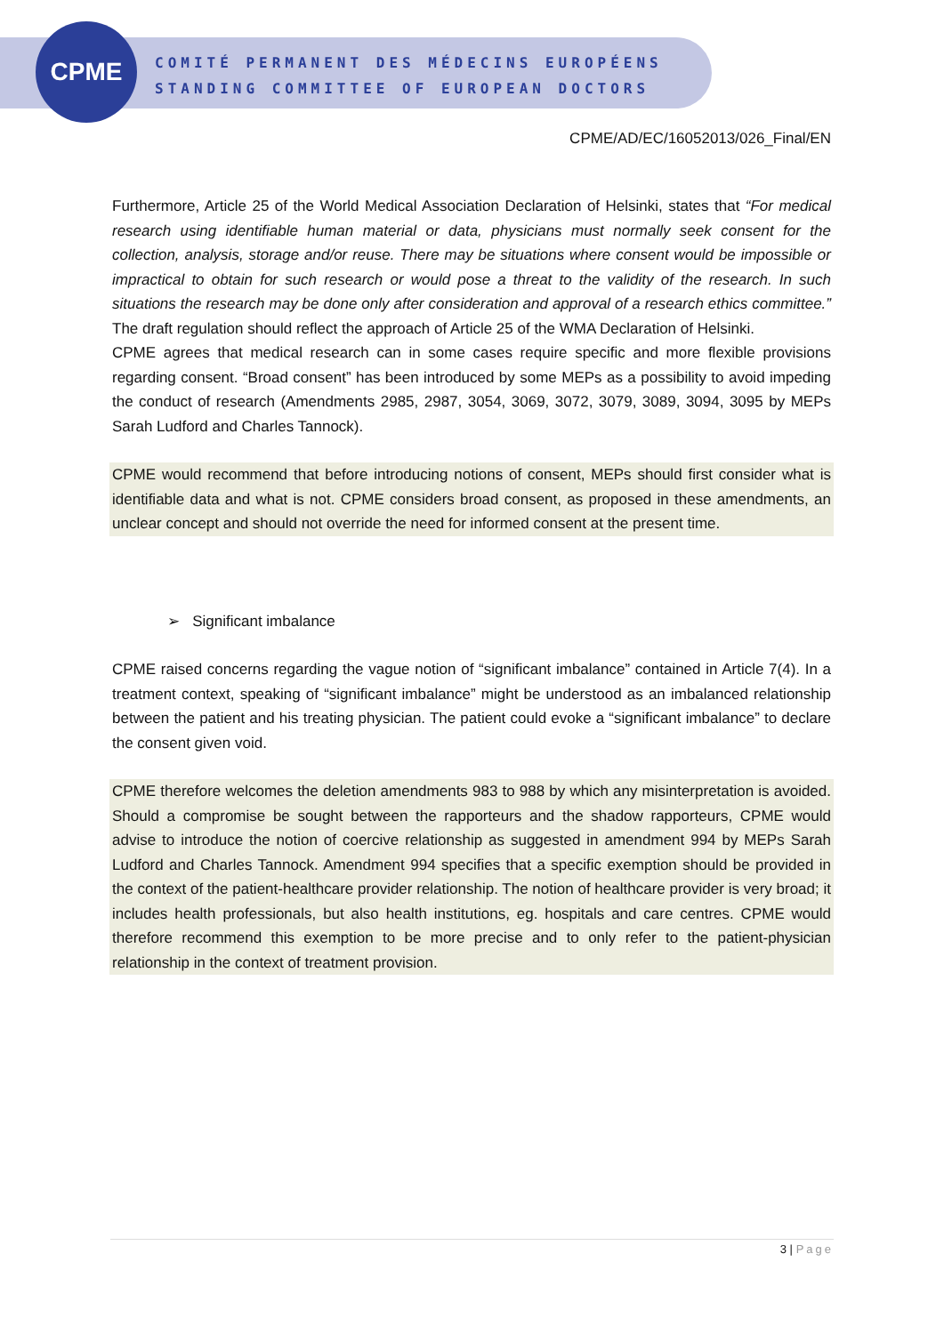CPME
COMITÉ PERMANENT DES MÉDECINS EUROPÉENS
STANDING COMMITTEE OF EUROPEAN DOCTORS
CPME/AD/EC/16052013/026_Final/EN
Furthermore, Article 25 of the World Medical Association Declaration of Helsinki, states that “For medical research using identifiable human material or data, physicians must normally seek consent for the collection, analysis, storage and/or reuse. There may be situations where consent would be impossible or impractical to obtain for such research or would pose a threat to the validity of the research. In such situations the research may be done only after consideration and approval of a research ethics committee.” The draft regulation should reflect the approach of Article 25 of the WMA Declaration of Helsinki.
CPME agrees that medical research can in some cases require specific and more flexible provisions regarding consent. “Broad consent” has been introduced by some MEPs as a possibility to avoid impeding the conduct of research (Amendments 2985, 2987, 3054, 3069, 3072, 3079, 3089, 3094, 3095 by MEPs Sarah Ludford and Charles Tannock).
CPME would recommend that before introducing notions of consent, MEPs should first consider what is identifiable data and what is not. CPME considers broad consent, as proposed in these amendments, an unclear concept and should not override the need for informed consent at the present time.
➢ Significant imbalance
CPME raised concerns regarding the vague notion of “significant imbalance” contained in Article 7(4). In a treatment context, speaking of “significant imbalance” might be understood as an imbalanced relationship between the patient and his treating physician. The patient could evoke a “significant imbalance” to declare the consent given void.
CPME therefore welcomes the deletion amendments 983 to 988 by which any misinterpretation is avoided. Should a compromise be sought between the rapporteurs and the shadow rapporteurs, CPME would advise to introduce the notion of coercive relationship as suggested in amendment 994 by MEPs Sarah Ludford and Charles Tannock. Amendment 994 specifies that a specific exemption should be provided in the context of the patient-healthcare provider relationship. The notion of healthcare provider is very broad; it includes health professionals, but also health institutions, eg. hospitals and care centres. CPME would therefore recommend this exemption to be more precise and to only refer to the patient-physician relationship in the context of treatment provision.
3 | Page